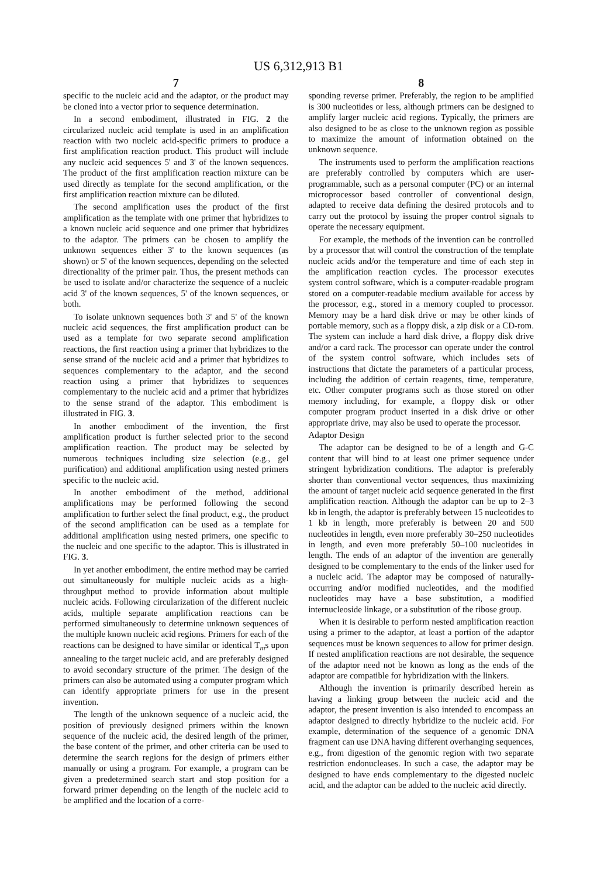US 6,312,913 B1
7
specific to the nucleic acid and the adaptor, or the product may be cloned into a vector prior to sequence determination.
In a second embodiment, illustrated in FIG. 2 the circularized nucleic acid template is used in an amplification reaction with two nucleic acid-specific primers to produce a first amplification reaction product. This product will include any nucleic acid sequences 5' and 3' of the known sequences. The product of the first amplification reaction mixture can be used directly as template for the second amplification, or the first amplification reaction mixture can be diluted.
The second amplification uses the product of the first amplification as the template with one primer that hybridizes to a known nucleic acid sequence and one primer that hybridizes to the adaptor. The primers can be chosen to amplify the unknown sequences either 3' to the known sequences (as shown) or 5' of the known sequences, depending on the selected directionality of the primer pair. Thus, the present methods can be used to isolate and/or characterize the sequence of a nucleic acid 3' of the known sequences, 5' of the known sequences, or both.
To isolate unknown sequences both 3' and 5' of the known nucleic acid sequences, the first amplification product can be used as a template for two separate second amplification reactions, the first reaction using a primer that hybridizes to the sense strand of the nucleic acid and a primer that hybridizes to sequences complementary to the adaptor, and the second reaction using a primer that hybridizes to sequences complementary to the nucleic acid and a primer that hybridizes to the sense strand of the adaptor. This embodiment is illustrated in FIG. 3.
In another embodiment of the invention, the first amplification product is further selected prior to the second amplification reaction. The product may be selected by numerous techniques including size selection (e.g., gel purification) and additional amplification using nested primers specific to the nucleic acid.
In another embodiment of the method, additional amplifications may be performed following the second amplification to further select the final product, e.g., the product of the second amplification can be used as a template for additional amplification using nested primers, one specific to the nucleic and one specific to the adaptor. This is illustrated in FIG. 3.
In yet another embodiment, the entire method may be carried out simultaneously for multiple nucleic acids as a high-throughput method to provide information about multiple nucleic acids. Following circularization of the different nucleic acids, multiple separate amplification reactions can be performed simultaneously to determine unknown sequences of the multiple known nucleic acid regions. Primers for each of the reactions can be designed to have similar or identical T<sub>m</sub>s upon annealing to the target nucleic acid, and are preferably designed to avoid secondary structure of the primer. The design of the primers can also be automated using a computer program which can identify appropriate primers for use in the present invention.
The length of the unknown sequence of a nucleic acid, the position of previously designed primers within the known sequence of the nucleic acid, the desired length of the primer, the base content of the primer, and other criteria can be used to determine the search regions for the design of primers either manually or using a program. For example, a program can be given a predetermined search start and stop position for a forward primer depending on the length of the nucleic acid to be amplified and the location of a corre-
8
sponding reverse primer. Preferably, the region to be amplified is 300 nucleotides or less, although primers can be designed to amplify larger nucleic acid regions. Typically, the primers are also designed to be as close to the unknown region as possible to maximize the amount of information obtained on the unknown sequence.
The instruments used to perform the amplification reactions are preferably controlled by computers which are user-programmable, such as a personal computer (PC) or an internal microprocessor based controller of conventional design, adapted to receive data defining the desired protocols and to carry out the protocol by issuing the proper control signals to operate the necessary equipment.
For example, the methods of the invention can be controlled by a processor that will control the construction of the template nucleic acids and/or the temperature and time of each step in the amplification reaction cycles. The processor executes system control software, which is a computer-readable program stored on a computer-readable medium available for access by the processor, e.g., stored in a memory coupled to processor. Memory may be a hard disk drive or may be other kinds of portable memory, such as a floppy disk, a zip disk or a CD-rom. The system can include a hard disk drive, a floppy disk drive and/or a card rack. The processor can operate under the control of the system control software, which includes sets of instructions that dictate the parameters of a particular process, including the addition of certain reagents, time, temperature, etc. Other computer programs such as those stored on other memory including, for example, a floppy disk or other computer program product inserted in a disk drive or other appropriate drive, may also be used to operate the processor.
Adaptor Design
The adaptor can be designed to be of a length and G-C content that will bind to at least one primer sequence under stringent hybridization conditions. The adaptor is preferably shorter than conventional vector sequences, thus maximizing the amount of target nucleic acid sequence generated in the first amplification reaction. Although the adaptor can be up to 2–3 kb in length, the adaptor is preferably between 15 nucleotides to 1 kb in length, more preferably is between 20 and 500 nucleotides in length, even more preferably 30–250 nucleotides in length, and even more preferably 50–100 nucleotides in length. The ends of an adaptor of the invention are generally designed to be complementary to the ends of the linker used for a nucleic acid. The adaptor may be composed of naturally-occurring and/or modified nucleotides, and the modified nucleotides may have a base substitution, a modified internucleoside linkage, or a substitution of the ribose group.
When it is desirable to perform nested amplification reaction using a primer to the adaptor, at least a portion of the adaptor sequences must be known sequences to allow for primer design. If nested amplification reactions are not desirable, the sequence of the adaptor need not be known as long as the ends of the adaptor are compatible for hybridization with the linkers.
Although the invention is primarily described herein as having a linking group between the nucleic acid and the adaptor, the present invention is also intended to encompass an adaptor designed to directly hybridize to the nucleic acid. For example, determination of the sequence of a genomic DNA fragment can use DNA having different overhanging sequences, e.g., from digestion of the genomic region with two separate restriction endonucleases. In such a case, the adaptor may be designed to have ends complementary to the digested nucleic acid, and the adaptor can be added to the nucleic acid directly.